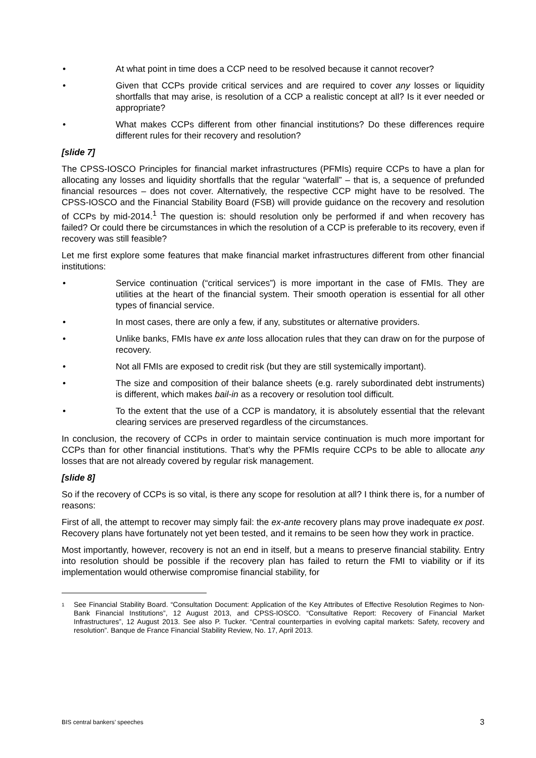• At what point in time does a CCP need to be resolved because it cannot recover?
• Given that CCPs provide critical services and are required to cover any losses or liquidity shortfalls that may arise, is resolution of a CCP a realistic concept at all? Is it ever needed or appropriate?
• What makes CCPs different from other financial institutions? Do these differences require different rules for their recovery and resolution?
[slide 7]
The CPSS-IOSCO Principles for financial market infrastructures (PFMIs) require CCPs to have a plan for allocating any losses and liquidity shortfalls that the regular “waterfall” – that is, a sequence of prefunded financial resources – does not cover. Alternatively, the respective CCP might have to be resolved. The CPSS-IOSCO and the Financial Stability Board (FSB) will provide guidance on the recovery and resolution of CCPs by mid-2014.<sup>1</sup> The question is: should resolution only be performed if and when recovery has failed? Or could there be circumstances in which the resolution of a CCP is preferable to its recovery, even if recovery was still feasible?
Let me first explore some features that make financial market infrastructures different from other financial institutions:
• Service continuation (“critical services”) is more important in the case of FMIs. They are utilities at the heart of the financial system. Their smooth operation is essential for all other types of financial service.
• In most cases, there are only a few, if any, substitutes or alternative providers.
• Unlike banks, FMIs have ex ante loss allocation rules that they can draw on for the purpose of recovery.
• Not all FMIs are exposed to credit risk (but they are still systemically important).
• The size and composition of their balance sheets (e.g. rarely subordinated debt instruments) is different, which makes bail-in as a recovery or resolution tool difficult.
• To the extent that the use of a CCP is mandatory, it is absolutely essential that the relevant clearing services are preserved regardless of the circumstances.
In conclusion, the recovery of CCPs in order to maintain service continuation is much more important for CCPs than for other financial institutions. That’s why the PFMIs require CCPs to be able to allocate any losses that are not already covered by regular risk management.
[slide 8]
So if the recovery of CCPs is so vital, is there any scope for resolution at all? I think there is, for a number of reasons:
First of all, the attempt to recover may simply fail: the ex-ante recovery plans may prove inadequate ex post. Recovery plans have fortunately not yet been tested, and it remains to be seen how they work in practice.
Most importantly, however, recovery is not an end in itself, but a means to preserve financial stability. Entry into resolution should be possible if the recovery plan has failed to return the FMI to viability or if its implementation would otherwise compromise financial stability, for
<sup>1</sup> See Financial Stability Board. “Consultation Document: Application of the Key Attributes of Effective Resolution Regimes to Non-Bank Financial Institutions”, 12 August 2013, and CPSS-IOSCO. “Consultative Report: Recovery of Financial Market Infrastructures”, 12 August 2013. See also P. Tucker. “Central counterparties in evolving capital markets: Safety, recovery and resolution”. Banque de France Financial Stability Review, No. 17, April 2013.
BIS central bankers’ speeches 3